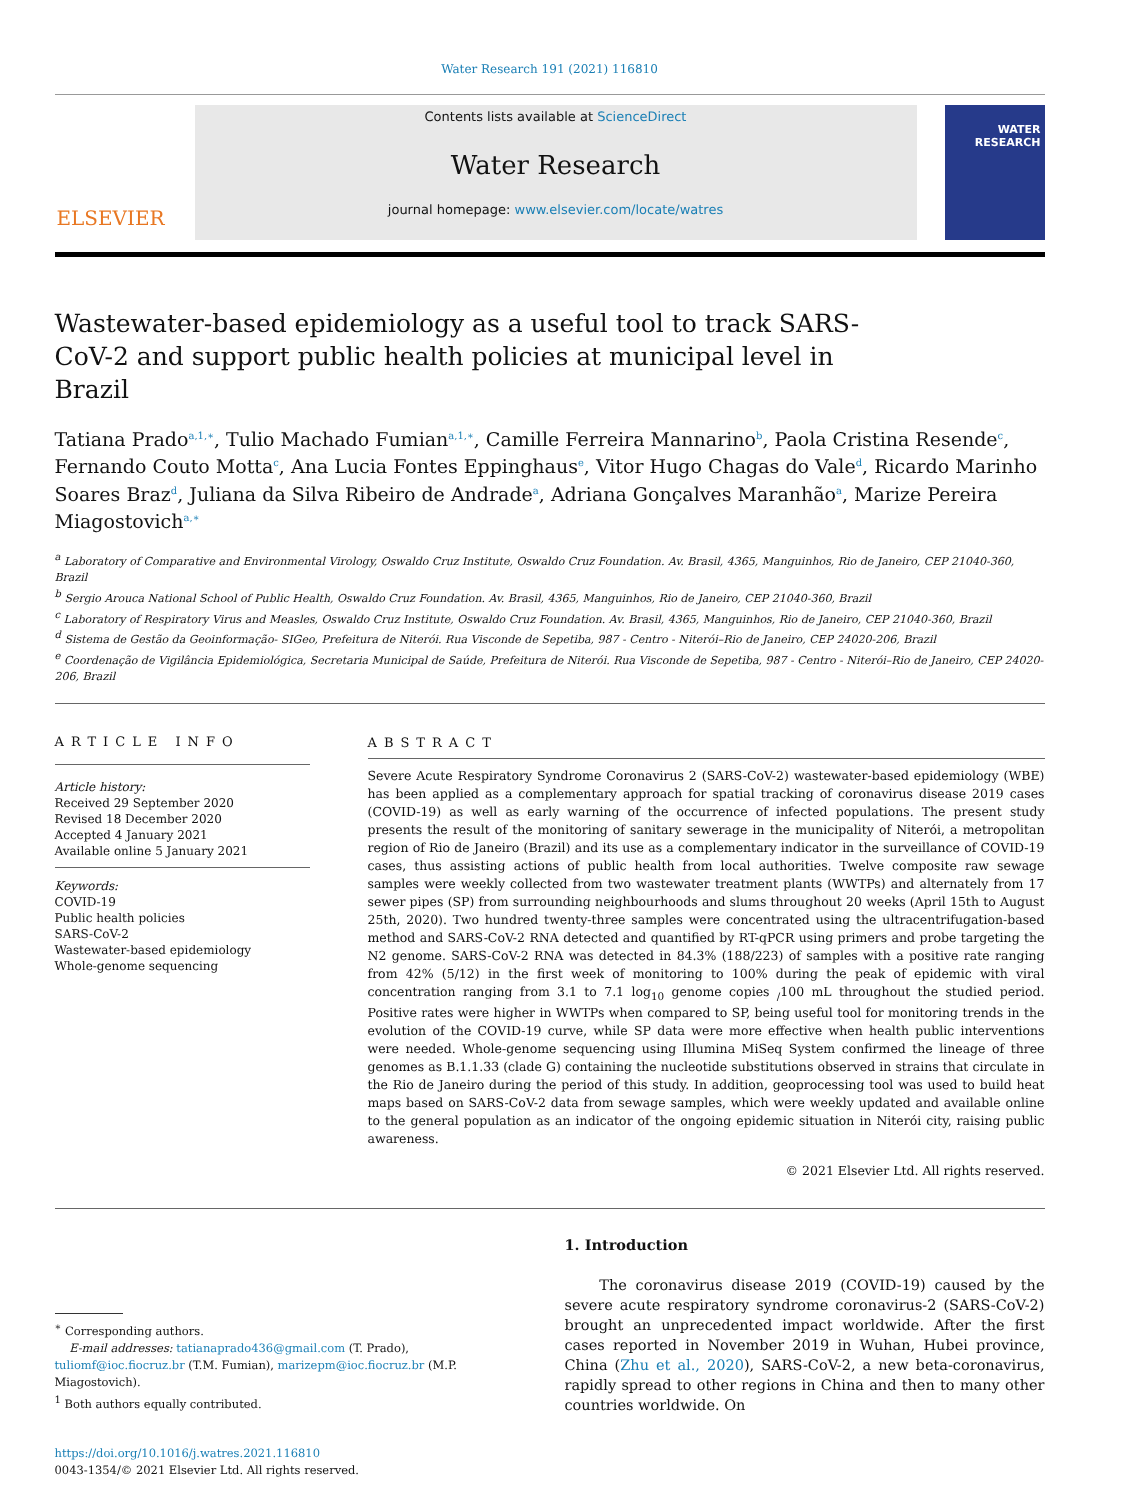Water Research 191 (2021) 116810
ELSEVIER
Contents lists available at ScienceDirect
Water Research
journal homepage: www.elsevier.com/locate/watres
WATER RESEARCH
Wastewater-based epidemiology as a useful tool to track SARS-CoV-2 and support public health policies at municipal level in Brazil
Tatiana Prado<sup>a,1,∗</sup>, Tulio Machado Fumian<sup>a,1,∗</sup>, Camille Ferreira Mannarino<sup>b</sup>, Paola Cristina Resende<sup>c</sup>, Fernando Couto Motta<sup>c</sup>, Ana Lucia Fontes Eppinghaus<sup>e</sup>, Vitor Hugo Chagas do Vale<sup>d</sup>, Ricardo Marinho Soares Braz<sup>d</sup>, Juliana da Silva Ribeiro de Andrade<sup>a</sup>, Adriana Gonçalves Maranhão<sup>a</sup>, Marize Pereira Miagostovich<sup>a,∗</sup>
<sup>a</sup> Laboratory of Comparative and Environmental Virology, Oswaldo Cruz Institute, Oswaldo Cruz Foundation. Av. Brasil, 4365, Manguinhos, Rio de Janeiro, CEP 21040-360, Brazil
<sup>b</sup> Sergio Arouca National School of Public Health, Oswaldo Cruz Foundation. Av. Brasil, 4365, Manguinhos, Rio de Janeiro, CEP 21040-360, Brazil
<sup>c</sup> Laboratory of Respiratory Virus and Measles, Oswaldo Cruz Institute, Oswaldo Cruz Foundation. Av. Brasil, 4365, Manguinhos, Rio de Janeiro, CEP 21040-360, Brazil
<sup>d</sup> Sistema de Gestão da Geoinformação- SIGeo, Prefeitura de Niterói. Rua Visconde de Sepetiba, 987 - Centro - Niterói–Rio de Janeiro, CEP 24020-206, Brazil
<sup>e</sup> Coordenação de Vigilância Epidemiológica, Secretaria Municipal de Saúde, Prefeitura de Niterói. Rua Visconde de Sepetiba, 987 - Centro - Niterói–Rio de Janeiro, CEP 24020-206, Brazil
ARTICLE INFO
Article history:
Received 29 September 2020
Revised 18 December 2020
Accepted 4 January 2021
Available online 5 January 2021
Keywords:
COVID-19
Public health policies
SARS-CoV-2
Wastewater-based epidemiology
Whole-genome sequencing
ABSTRACT
Severe Acute Respiratory Syndrome Coronavirus 2 (SARS-CoV-2) wastewater-based epidemiology (WBE) has been applied as a complementary approach for spatial tracking of coronavirus disease 2019 cases (COVID-19) as well as early warning of the occurrence of infected populations. The present study presents the result of the monitoring of sanitary sewerage in the municipality of Niterói, a metropolitan region of Rio de Janeiro (Brazil) and its use as a complementary indicator in the surveillance of COVID-19 cases, thus assisting actions of public health from local authorities. Twelve composite raw sewage samples were weekly collected from two wastewater treatment plants (WWTPs) and alternately from 17 sewer pipes (SP) from surrounding neighbourhoods and slums throughout 20 weeks (April 15th to August 25th, 2020). Two hundred twenty-three samples were concentrated using the ultracentrifugation-based method and SARS-CoV-2 RNA detected and quantified by RT-qPCR using primers and probe targeting the N2 genome. SARS-CoV-2 RNA was detected in 84.3% (188/223) of samples with a positive rate ranging from 42% (5/12) in the first week of monitoring to 100% during the peak of epidemic with viral concentration ranging from 3.1 to 7.1 log<sub>10</sub> genome copies <sub>/</sub>100 mL throughout the studied period. Positive rates were higher in WWTPs when compared to SP, being useful tool for monitoring trends in the evolution of the COVID-19 curve, while SP data were more effective when health public interventions were needed. Whole-genome sequencing using Illumina MiSeq System confirmed the lineage of three genomes as B.1.1.33 (clade G) containing the nucleotide substitutions observed in strains that circulate in the Rio de Janeiro during the period of this study. In addition, geoprocessing tool was used to build heat maps based on SARS-CoV-2 data from sewage samples, which were weekly updated and available online to the general population as an indicator of the ongoing epidemic situation in Niterói city, raising public awareness.
© 2021 Elsevier Ltd. All rights reserved.
<sup>∗</sup> Corresponding authors.
E-mail addresses: tatianaprado436@gmail.com (T. Prado), tuliomf@ioc.fiocruz.br (T.M. Fumian), marizepm@ioc.fiocruz.br (M.P. Miagostovich).
<sup>1</sup> Both authors equally contributed.
1. Introduction
The coronavirus disease 2019 (COVID-19) caused by the severe acute respiratory syndrome coronavirus-2 (SARS-CoV-2) brought an unprecedented impact worldwide. After the first cases reported in November 2019 in Wuhan, Hubei province, China (Zhu et al., 2020), SARS-CoV-2, a new beta-coronavirus, rapidly spread to other regions in China and then to many other countries worldwide. On
https://doi.org/10.1016/j.watres.2021.116810
0043-1354/© 2021 Elsevier Ltd. All rights reserved.